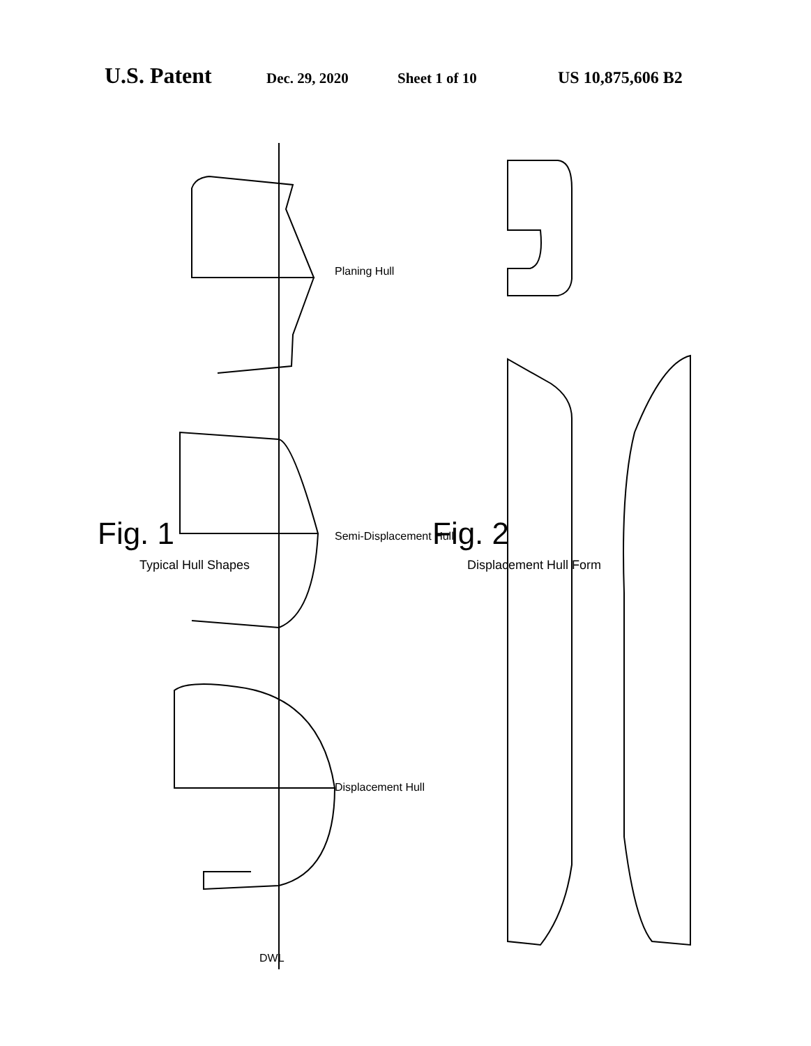U.S. Patent Dec. 29, 2020 Sheet 1 of 10 US 10,875,606 B2
Fig. 1
Typical Hull Shapes
Planing Hull
Semi-Displacement Hull
Displacement Hull
DWL
Fig. 2
Displacement Hull Form